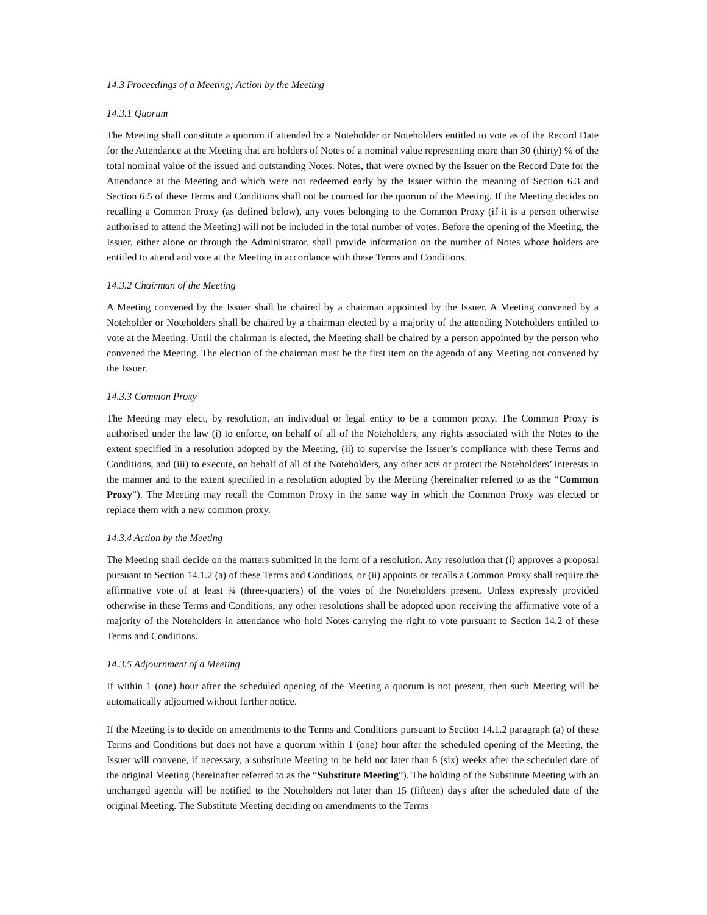14.3 Proceedings of a Meeting; Action by the Meeting
14.3.1 Quorum
The Meeting shall constitute a quorum if attended by a Noteholder or Noteholders entitled to vote as of the Record Date for the Attendance at the Meeting that are holders of Notes of a nominal value representing more than 30 (thirty) % of the total nominal value of the issued and outstanding Notes. Notes, that were owned by the Issuer on the Record Date for the Attendance at the Meeting and which were not redeemed early by the Issuer within the meaning of Section 6.3 and Section 6.5 of these Terms and Conditions shall not be counted for the quorum of the Meeting. If the Meeting decides on recalling a Common Proxy (as defined below), any votes belonging to the Common Proxy (if it is a person otherwise authorised to attend the Meeting) will not be included in the total number of votes. Before the opening of the Meeting, the Issuer, either alone or through the Administrator, shall provide information on the number of Notes whose holders are entitled to attend and vote at the Meeting in accordance with these Terms and Conditions.
14.3.2 Chairman of the Meeting
A Meeting convened by the Issuer shall be chaired by a chairman appointed by the Issuer. A Meeting convened by a Noteholder or Noteholders shall be chaired by a chairman elected by a majority of the attending Noteholders entitled to vote at the Meeting. Until the chairman is elected, the Meeting shall be chaired by a person appointed by the person who convened the Meeting. The election of the chairman must be the first item on the agenda of any Meeting not convened by the Issuer.
14.3.3 Common Proxy
The Meeting may elect, by resolution, an individual or legal entity to be a common proxy. The Common Proxy is authorised under the law (i) to enforce, on behalf of all of the Noteholders, any rights associated with the Notes to the extent specified in a resolution adopted by the Meeting, (ii) to supervise the Issuer’s compliance with these Terms and Conditions, and (iii) to execute, on behalf of all of the Noteholders, any other acts or protect the Noteholders’ interests in the manner and to the extent specified in a resolution adopted by the Meeting (hereinafter referred to as the “Common Proxy”). The Meeting may recall the Common Proxy in the same way in which the Common Proxy was elected or replace them with a new common proxy.
14.3.4 Action by the Meeting
The Meeting shall decide on the matters submitted in the form of a resolution. Any resolution that (i) approves a proposal pursuant to Section 14.1.2 (a) of these Terms and Conditions, or (ii) appoints or recalls a Common Proxy shall require the affirmative vote of at least ¾ (three-quarters) of the votes of the Noteholders present. Unless expressly provided otherwise in these Terms and Conditions, any other resolutions shall be adopted upon receiving the affirmative vote of a majority of the Noteholders in attendance who hold Notes carrying the right to vote pursuant to Section 14.2 of these Terms and Conditions.
14.3.5 Adjournment of a Meeting
If within 1 (one) hour after the scheduled opening of the Meeting a quorum is not present, then such Meeting will be automatically adjourned without further notice.
If the Meeting is to decide on amendments to the Terms and Conditions pursuant to Section 14.1.2 paragraph (a) of these Terms and Conditions but does not have a quorum within 1 (one) hour after the scheduled opening of the Meeting, the Issuer will convene, if necessary, a substitute Meeting to be held not later than 6 (six) weeks after the scheduled date of the original Meeting (hereinafter referred to as the “Substitute Meeting”). The holding of the Substitute Meeting with an unchanged agenda will be notified to the Noteholders not later than 15 (fifteen) days after the scheduled date of the original Meeting. The Substitute Meeting deciding on amendments to the Terms